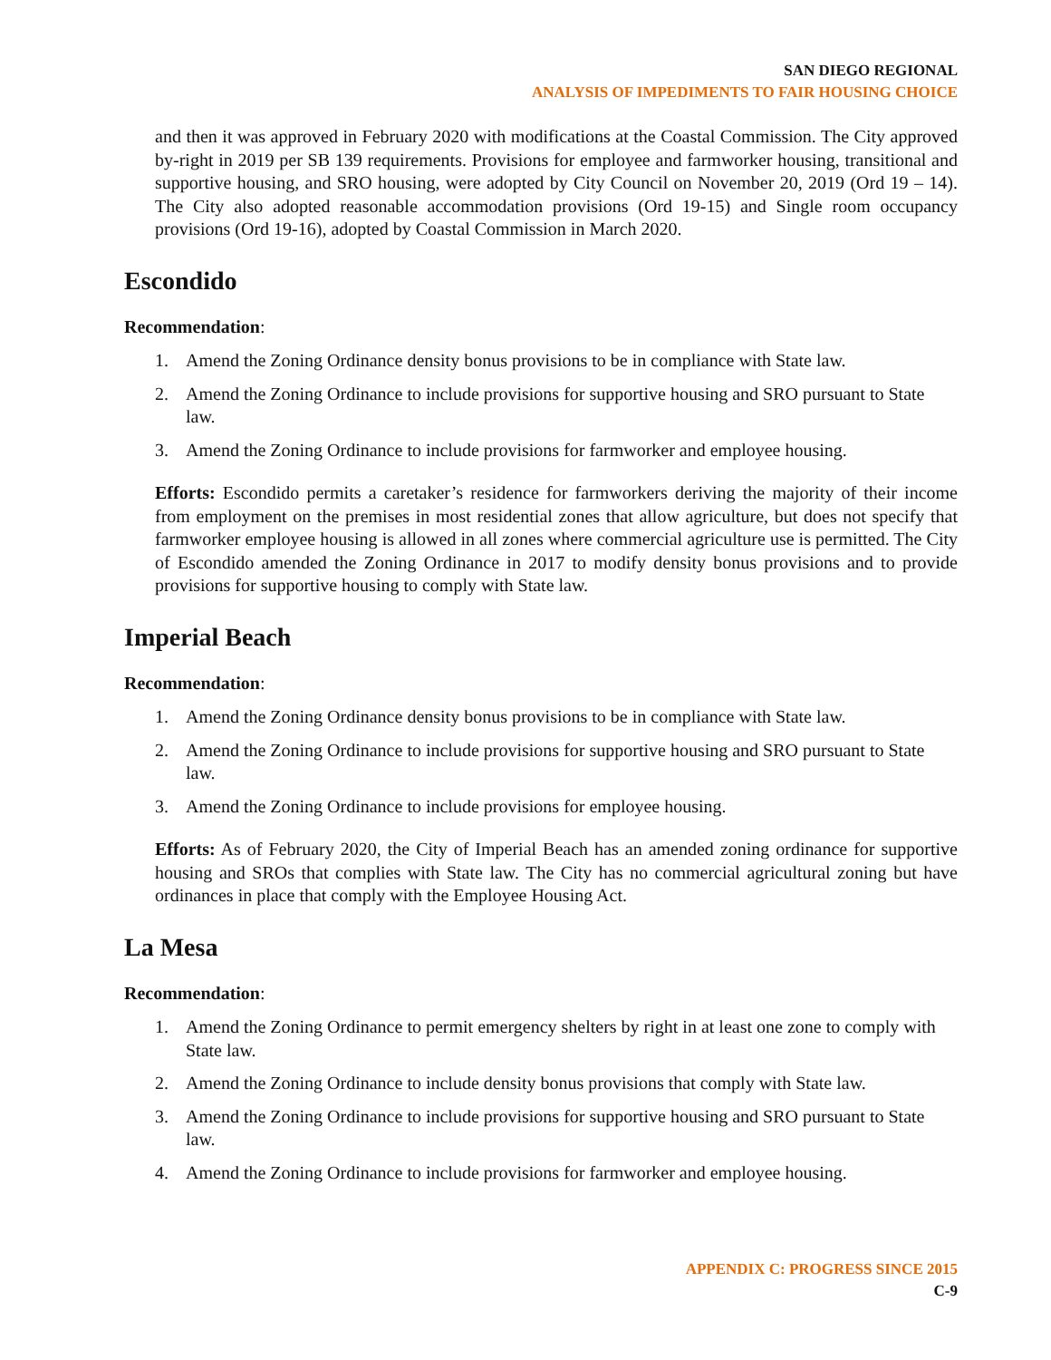SAN DIEGO REGIONAL
ANALYSIS OF IMPEDIMENTS TO FAIR HOUSING CHOICE
and then it was approved in February 2020 with modifications at the Coastal Commission. The City approved by-right in 2019 per SB 139 requirements. Provisions for employee and farmworker housing, transitional and supportive housing, and SRO housing, were adopted by City Council on November 20, 2019 (Ord 19 – 14). The City also adopted reasonable accommodation provisions (Ord 19-15) and Single room occupancy provisions (Ord 19-16), adopted by Coastal Commission in March 2020.
Escondido
Recommendation:
1. Amend the Zoning Ordinance density bonus provisions to be in compliance with State law.
2. Amend the Zoning Ordinance to include provisions for supportive housing and SRO pursuant to State law.
3. Amend the Zoning Ordinance to include provisions for farmworker and employee housing.
Efforts: Escondido permits a caretaker’s residence for farmworkers deriving the majority of their income from employment on the premises in most residential zones that allow agriculture, but does not specify that farmworker employee housing is allowed in all zones where commercial agriculture use is permitted. The City of Escondido amended the Zoning Ordinance in 2017 to modify density bonus provisions and to provide provisions for supportive housing to comply with State law.
Imperial Beach
Recommendation:
1. Amend the Zoning Ordinance density bonus provisions to be in compliance with State law.
2. Amend the Zoning Ordinance to include provisions for supportive housing and SRO pursuant to State law.
3. Amend the Zoning Ordinance to include provisions for employee housing.
Efforts: As of February 2020, the City of Imperial Beach has an amended zoning ordinance for supportive housing and SROs that complies with State law. The City has no commercial agricultural zoning but have ordinances in place that comply with the Employee Housing Act.
La Mesa
Recommendation:
1. Amend the Zoning Ordinance to permit emergency shelters by right in at least one zone to comply with State law.
2. Amend the Zoning Ordinance to include density bonus provisions that comply with State law.
3. Amend the Zoning Ordinance to include provisions for supportive housing and SRO pursuant to State law.
4. Amend the Zoning Ordinance to include provisions for farmworker and employee housing.
APPENDIX C: PROGRESS SINCE 2015
C-9